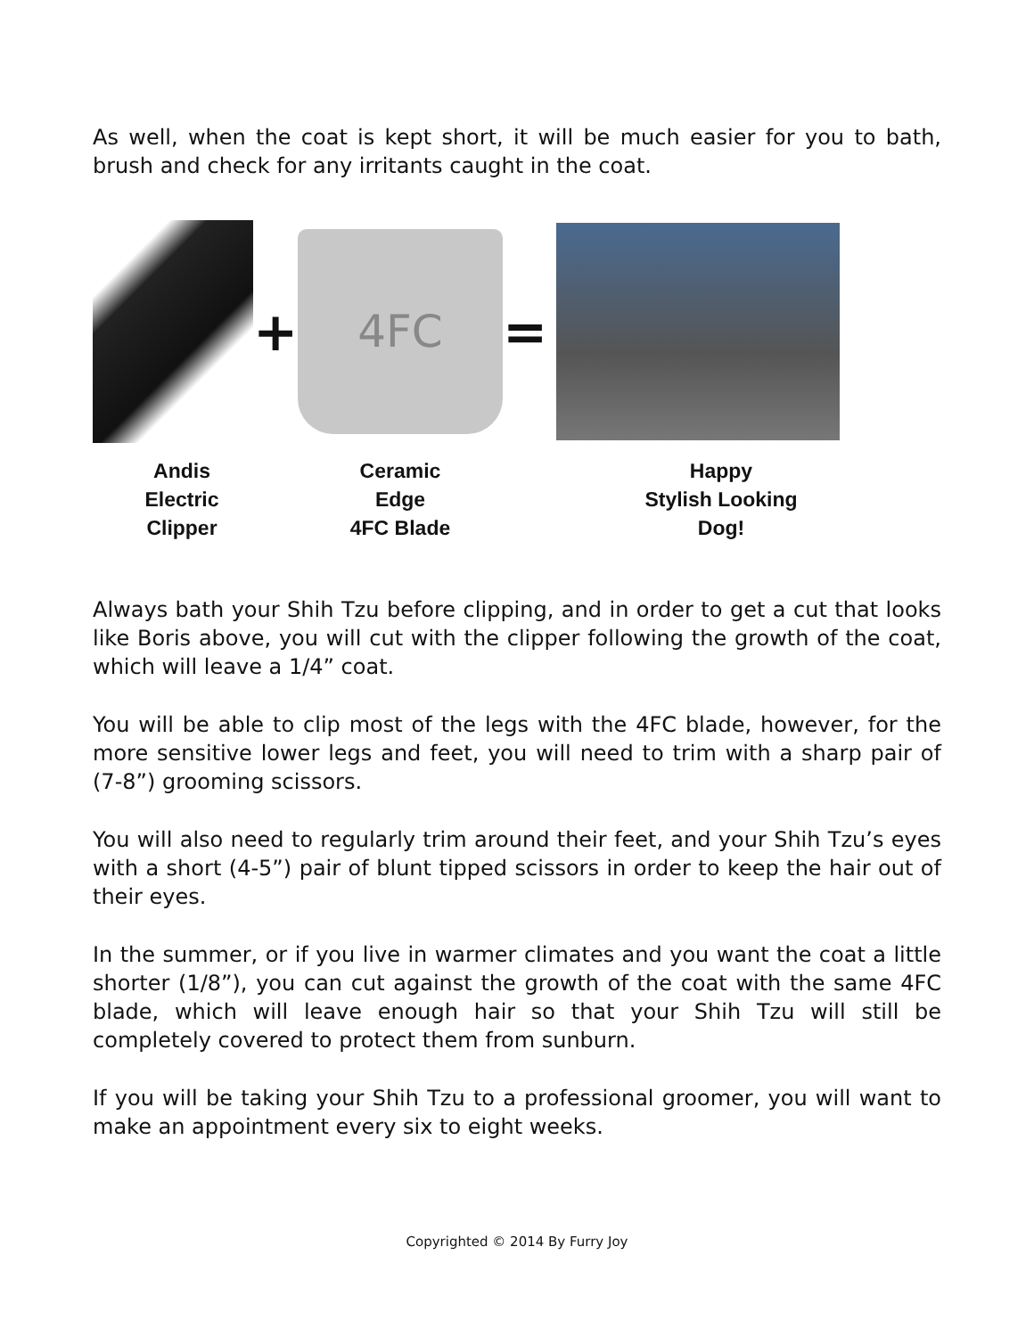As well, when the coat is kept short, it will be much easier for you to bath, brush and check for any irritants caught in the coat.
+
4FC
=
Andis
Electric
Clipper
Ceramic
Edge
4FC Blade
Happy
Stylish Looking
Dog!
Always bath your Shih Tzu before clipping, and in order to get a cut that looks like Boris above, you will cut with the clipper following the growth of the coat, which will leave a 1/4” coat.
You will be able to clip most of the legs with the 4FC blade, however, for the more sensitive lower legs and feet, you will need to trim with a sharp pair of (7-8”) grooming scissors.
You will also need to regularly trim around their feet, and your Shih Tzu’s eyes with a short (4-5”) pair of blunt tipped scissors in order to keep the hair out of their eyes.
In the summer, or if you live in warmer climates and you want the coat a little shorter (1/8”), you can cut against the growth of the coat with the same 4FC blade, which will leave enough hair so that your Shih Tzu will still be completely covered to protect them from sunburn.
If you will be taking your Shih Tzu to a professional groomer, you will want to make an appointment every six to eight weeks.
Copyrighted © 2014 By Furry Joy